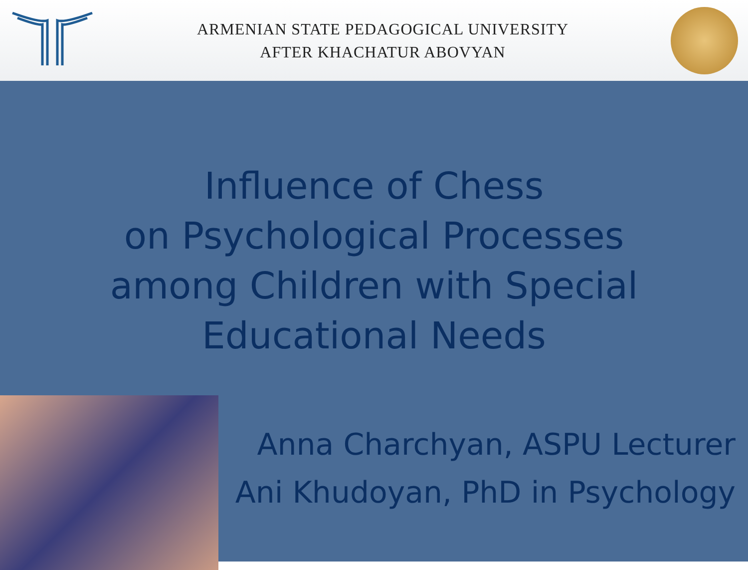ARMENIAN STATE PEDAGOGICAL UNIVERSITY
AFTER KHACHATUR ABOVYAN
Influence of Chess
on Psychological Processes
among Children with Special
Educational Needs
Anna Charchyan, ASPU Lecturer
Ani Khudoyan, PhD in Psychology